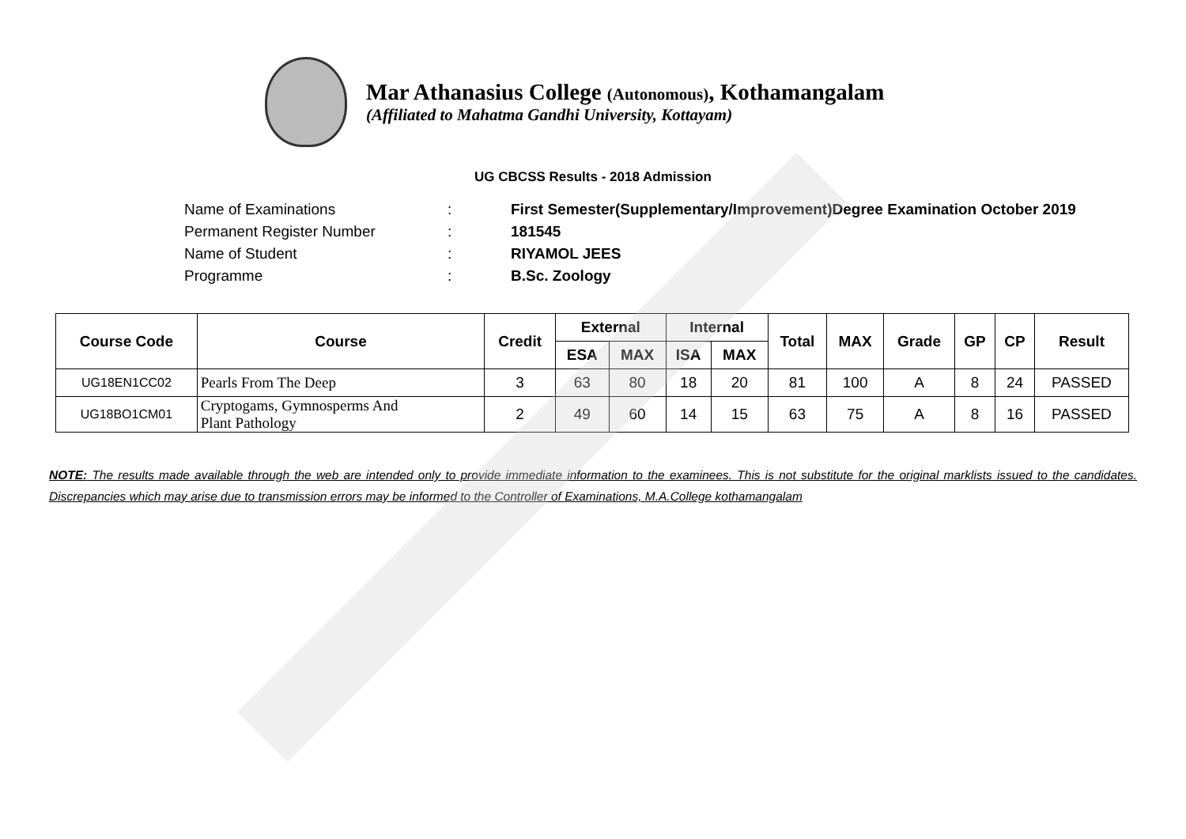Mar Athanasius College (Autonomous), Kothamangalam
(Affiliated to Mahatma Gandhi University, Kottayam)
UG CBCSS Results - 2018 Admission
Name of Examinations: First Semester(Supplementary/Improvement)Degree Examination October 2019
Permanent Register Number: 181545
Name of Student: RIYAMOL JEES
Programme: B.Sc. Zoology
| Course Code | Course | Credit | External | | Internal | | Total | MAX | Grade | GP | CP | Result |
| --- | --- | --- | --- | --- | --- | --- | --- | --- | --- | --- | --- | --- |
| | | | ESA | MAX | ISA | MAX | | | | | | |
| UG18EN1CC02 | Pearls From The Deep | 3 | 63 | 80 | 18 | 20 | 81 | 100 | A | 8 | 24 | PASSED |
| UG18BO1CM01 | Cryptogams, Gymnosperms And Plant Pathology | 2 | 49 | 60 | 14 | 15 | 63 | 75 | A | 8 | 16 | PASSED |
NOTE: The results made available through the web are intended only to provide immediate information to the examinees. This is not substitute for the original marklists issued to the candidates. Discrepancies which may arise due to transmission errors may be informed to the Controller of Examinations, M.A.College kothamangalam